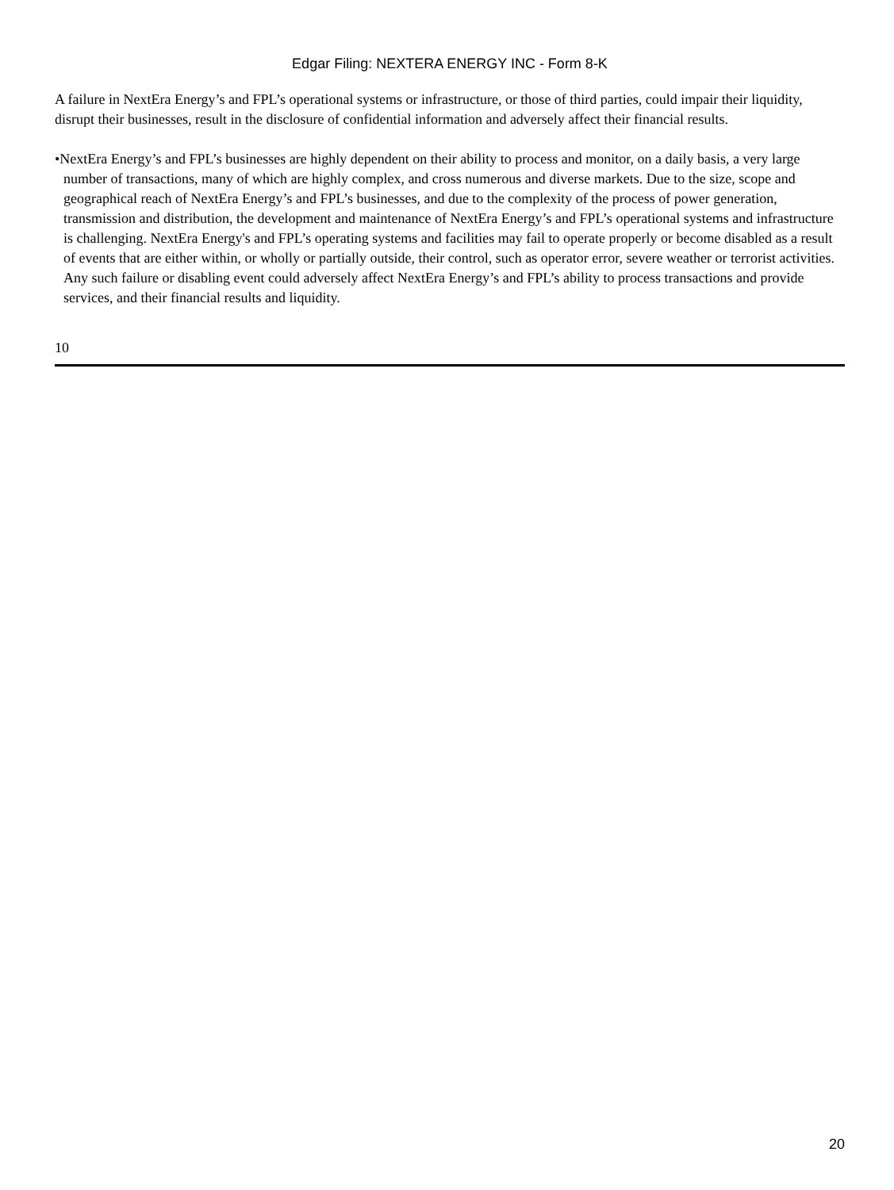Edgar Filing: NEXTERA ENERGY INC - Form 8-K
A failure in NextEra Energy’s and FPL’s operational systems or infrastructure, or those of third parties, could impair their liquidity, disrupt their businesses, result in the disclosure of confidential information and adversely affect their financial results.
•NextEra Energy’s and FPL’s businesses are highly dependent on their ability to process and monitor, on a daily basis, a very large number of transactions, many of which are highly complex, and cross numerous and diverse markets. Due to the size, scope and geographical reach of NextEra Energy’s and FPL’s businesses, and due to the complexity of the process of power generation, transmission and distribution, the development and maintenance of NextEra Energy’s and FPL’s operational systems and infrastructure is challenging. NextEra Energy's and FPL’s operating systems and facilities may fail to operate properly or become disabled as a result of events that are either within, or wholly or partially outside, their control, such as operator error, severe weather or terrorist activities. Any such failure or disabling event could adversely affect NextEra Energy’s and FPL’s ability to process transactions and provide services, and their financial results and liquidity.
10
20